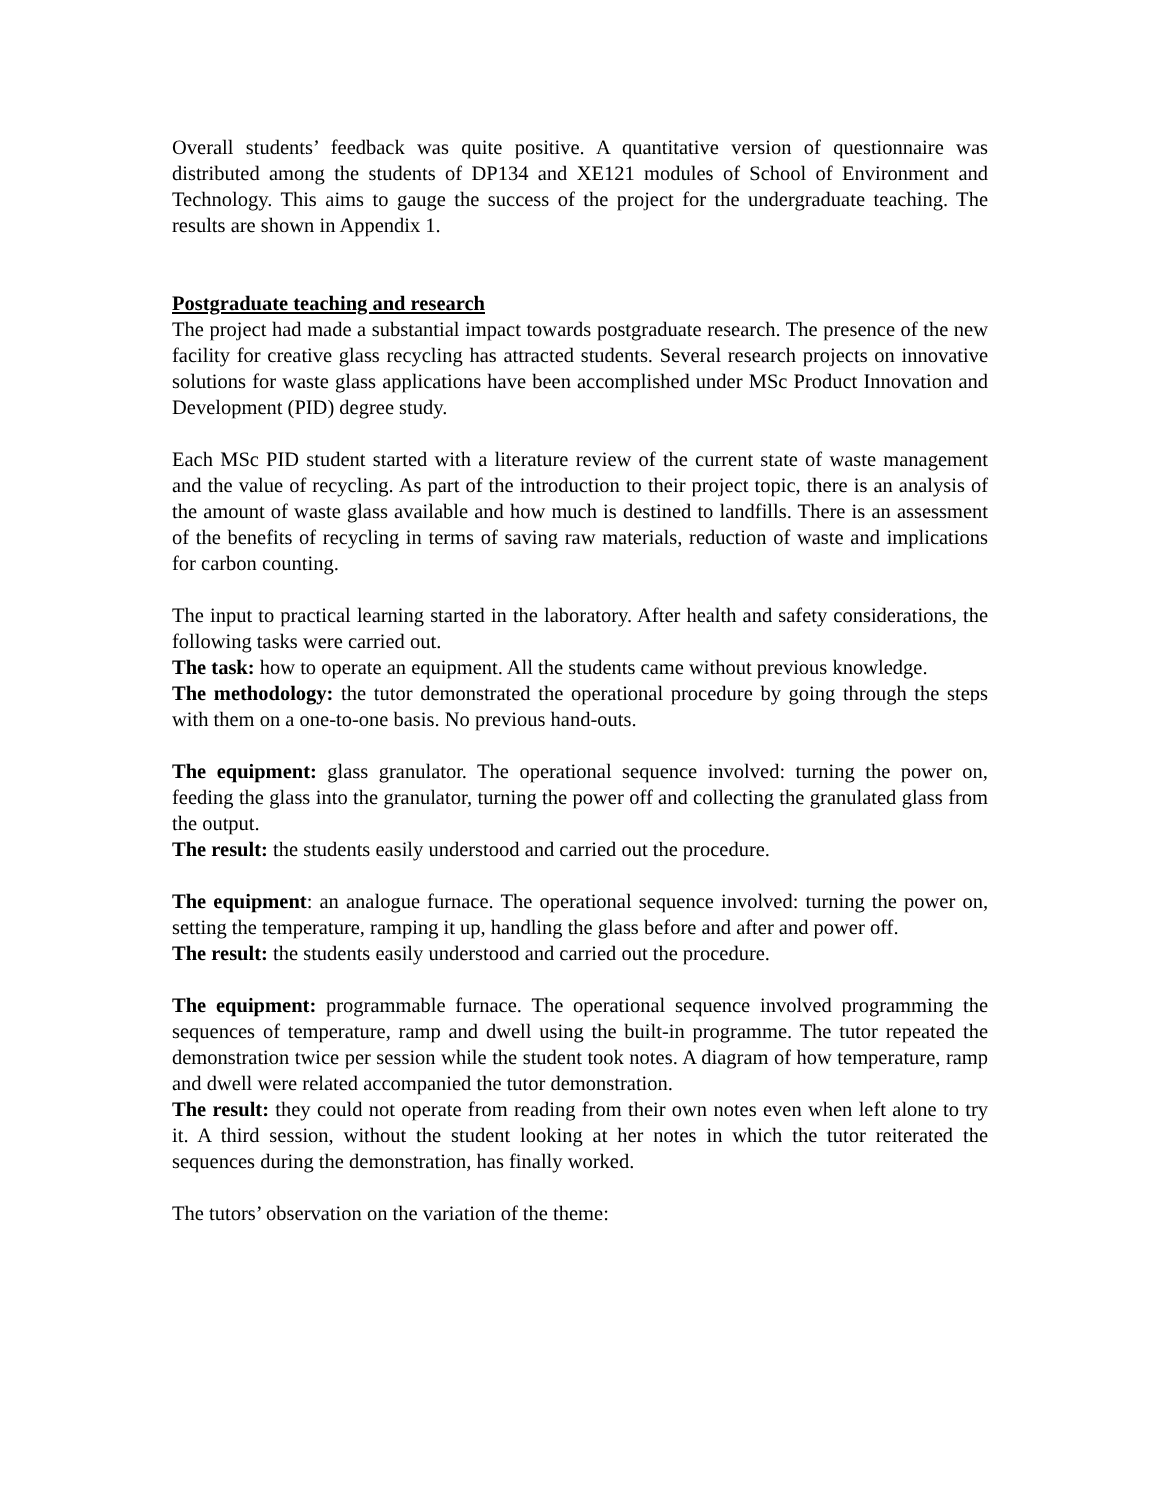Overall students’ feedback was quite positive. A quantitative version of questionnaire was distributed among the students of DP134 and XE121 modules of School of Environment and Technology. This aims to gauge the success of the project for the undergraduate teaching. The results are shown in Appendix 1.
Postgraduate teaching and research
The project had made a substantial impact towards postgraduate research. The presence of the new facility for creative glass recycling has attracted students. Several research projects on innovative solutions for waste glass applications have been accomplished under MSc Product Innovation and Development (PID) degree study.
Each MSc PID student started with a literature review of the current state of waste management and the value of recycling. As part of the introduction to their project topic, there is an analysis of the amount of waste glass available and how much is destined to landfills. There is an assessment of the benefits of recycling in terms of saving raw materials, reduction of waste and implications for carbon counting.
The input to practical learning started in the laboratory. After health and safety considerations, the following tasks were carried out.
The task: how to operate an equipment. All the students came without previous knowledge.
The methodology: the tutor demonstrated the operational procedure by going through the steps with them on a one-to-one basis. No previous hand-outs.
The equipment: glass granulator. The operational sequence involved: turning the power on, feeding the glass into the granulator, turning the power off and collecting the granulated glass from the output.
The result: the students easily understood and carried out the procedure.
The equipment: an analogue furnace. The operational sequence involved: turning the power on, setting the temperature, ramping it up, handling the glass before and after and power off.
The result: the students easily understood and carried out the procedure.
The equipment: programmable furnace. The operational sequence involved programming the sequences of temperature, ramp and dwell using the built-in programme. The tutor repeated the demonstration twice per session while the student took notes. A diagram of how temperature, ramp and dwell were related accompanied the tutor demonstration.
The result: they could not operate from reading from their own notes even when left alone to try it. A third session, without the student looking at her notes in which the tutor reiterated the sequences during the demonstration, has finally worked.
The tutors’ observation on the variation of the theme: